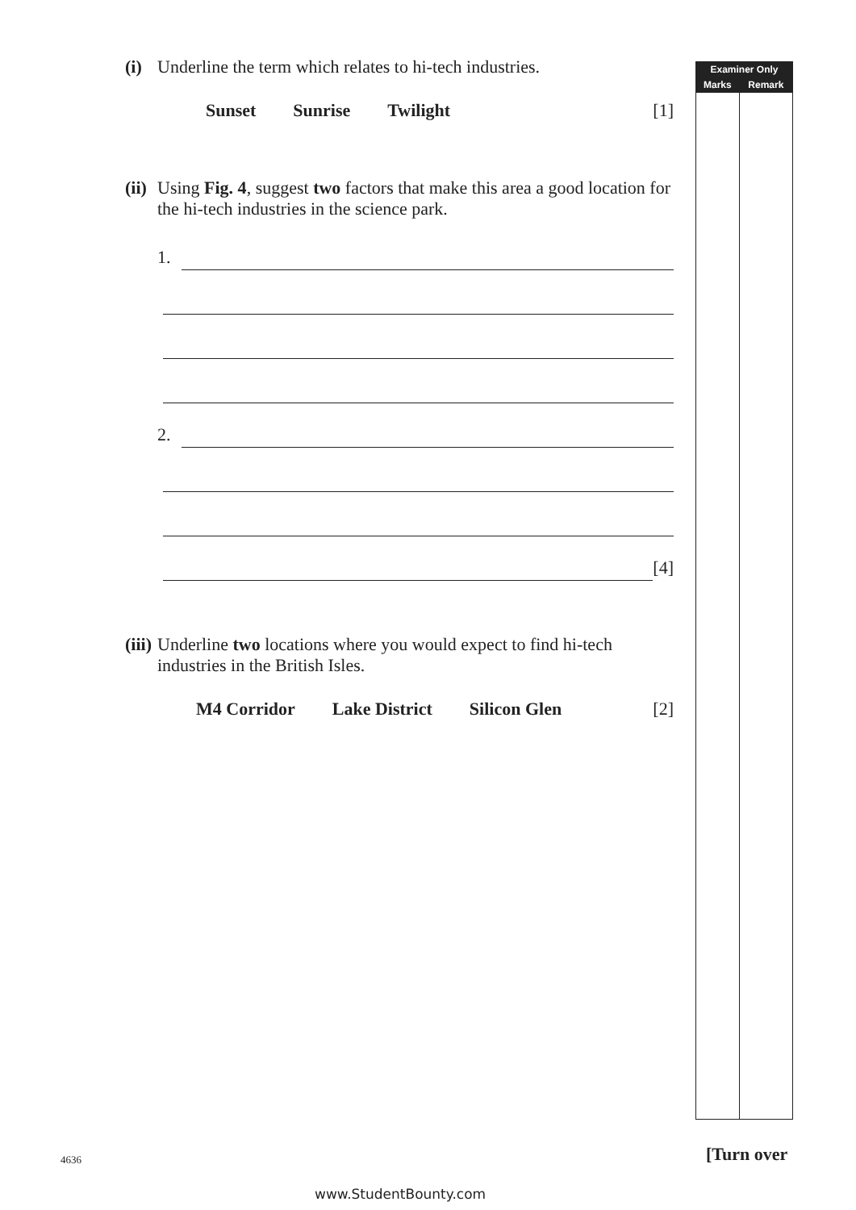(i) Underline the term which relates to hi-tech industries.
Sunset Sunrise Twilight [1]
(ii) Using Fig. 4, suggest two factors that make this area a good location for the hi-tech industries in the science park.
1.
2.
[4]
(iii) Underline two locations where you would expect to find hi-tech industries in the British Isles.
M4 Corridor Lake District Silicon Glen [2]
| Examiner Only | |
| --- | --- |
| Marks | Remark |
4636 [Turn over
www.StudentBounty.com